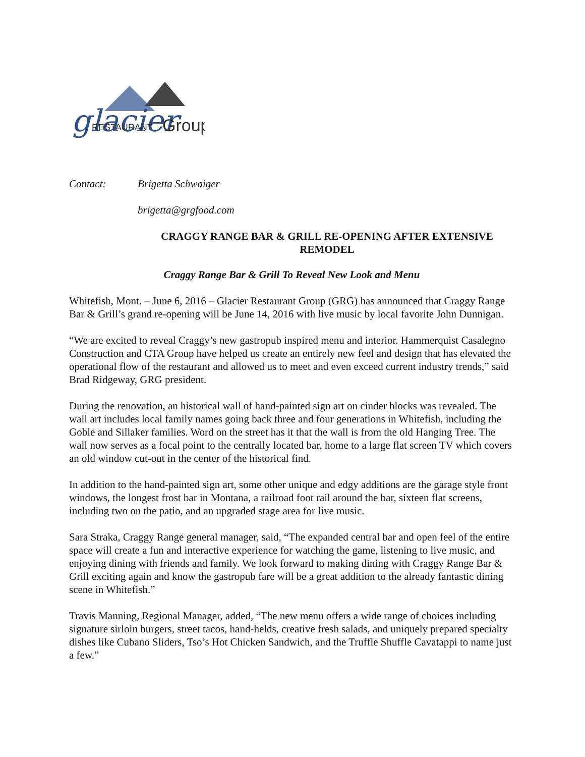glacier
RESTAURANT
Group
Contact: Brigetta Schwaiger
brigetta@grgfood.com
CRAGGY RANGE BAR & GRILL RE-OPENING AFTER EXTENSIVE REMODEL
Craggy Range Bar & Grill To Reveal New Look and Menu
Whitefish, Mont. – June 6, 2016 – Glacier Restaurant Group (GRG) has announced that Craggy Range Bar & Grill’s grand re-opening will be June 14, 2016 with live music by local favorite John Dunnigan.
“We are excited to reveal Craggy’s new gastropub inspired menu and interior. Hammerquist Casalegno Construction and CTA Group have helped us create an entirely new feel and design that has elevated the operational flow of the restaurant and allowed us to meet and even exceed current industry trends,” said Brad Ridgeway, GRG president.
During the renovation, an historical wall of hand-painted sign art on cinder blocks was revealed. The wall art includes local family names going back three and four generations in Whitefish, including the Goble and Sillaker families. Word on the street has it that the wall is from the old Hanging Tree. The wall now serves as a focal point to the centrally located bar, home to a large flat screen TV which covers an old window cut-out in the center of the historical find.
In addition to the hand-painted sign art, some other unique and edgy additions are the garage style front windows, the longest frost bar in Montana, a railroad foot rail around the bar, sixteen flat screens, including two on the patio, and an upgraded stage area for live music.
Sara Straka, Craggy Range general manager, said, “The expanded central bar and open feel of the entire space will create a fun and interactive experience for watching the game, listening to live music, and enjoying dining with friends and family. We look forward to making dining with Craggy Range Bar & Grill exciting again and know the gastropub fare will be a great addition to the already fantastic dining scene in Whitefish.”
Travis Manning, Regional Manager, added, “The new menu offers a wide range of choices including signature sirloin burgers, street tacos, hand-helds, creative fresh salads, and uniquely prepared specialty dishes like Cubano Sliders, Tso’s Hot Chicken Sandwich, and the Truffle Shuffle Cavatappi to name just a few.”